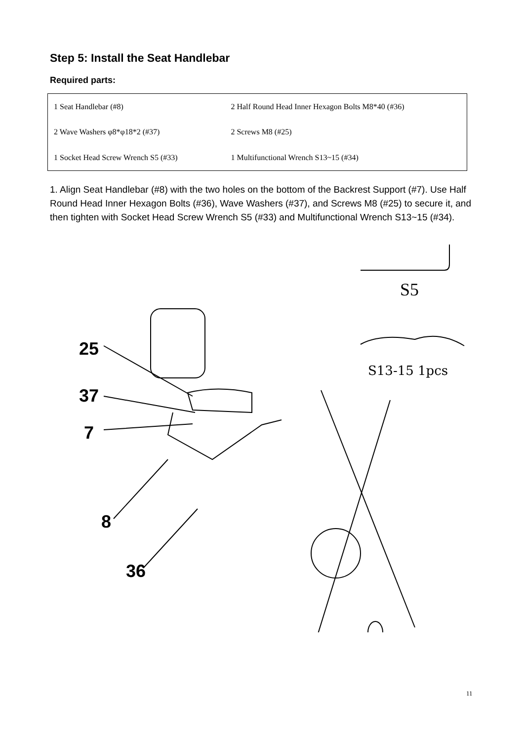Step 5: Install the Seat Handlebar
Required parts:
| 1 Seat Handlebar (#8) | 2 Half Round Head Inner Hexagon Bolts M8*40 (#36) |
| 2 Wave Washers φ8*φ18*2 (#37) | 2 Screws M8 (#25) |
| 1 Socket Head Screw Wrench S5 (#33) | 1 Multifunctional Wrench S13~15 (#34) |
1. Align Seat Handlebar (#8) with the two holes on the bottom of the Backrest Support (#7). Use Half Round Head Inner Hexagon Bolts (#36), Wave Washers (#37), and Screws M8 (#25) to secure it, and then tighten with Socket Head Screw Wrench S5 (#33) and Multifunctional Wrench S13~15 (#34).
S5
S13-15 1pcs
25
37
7
8
36
11